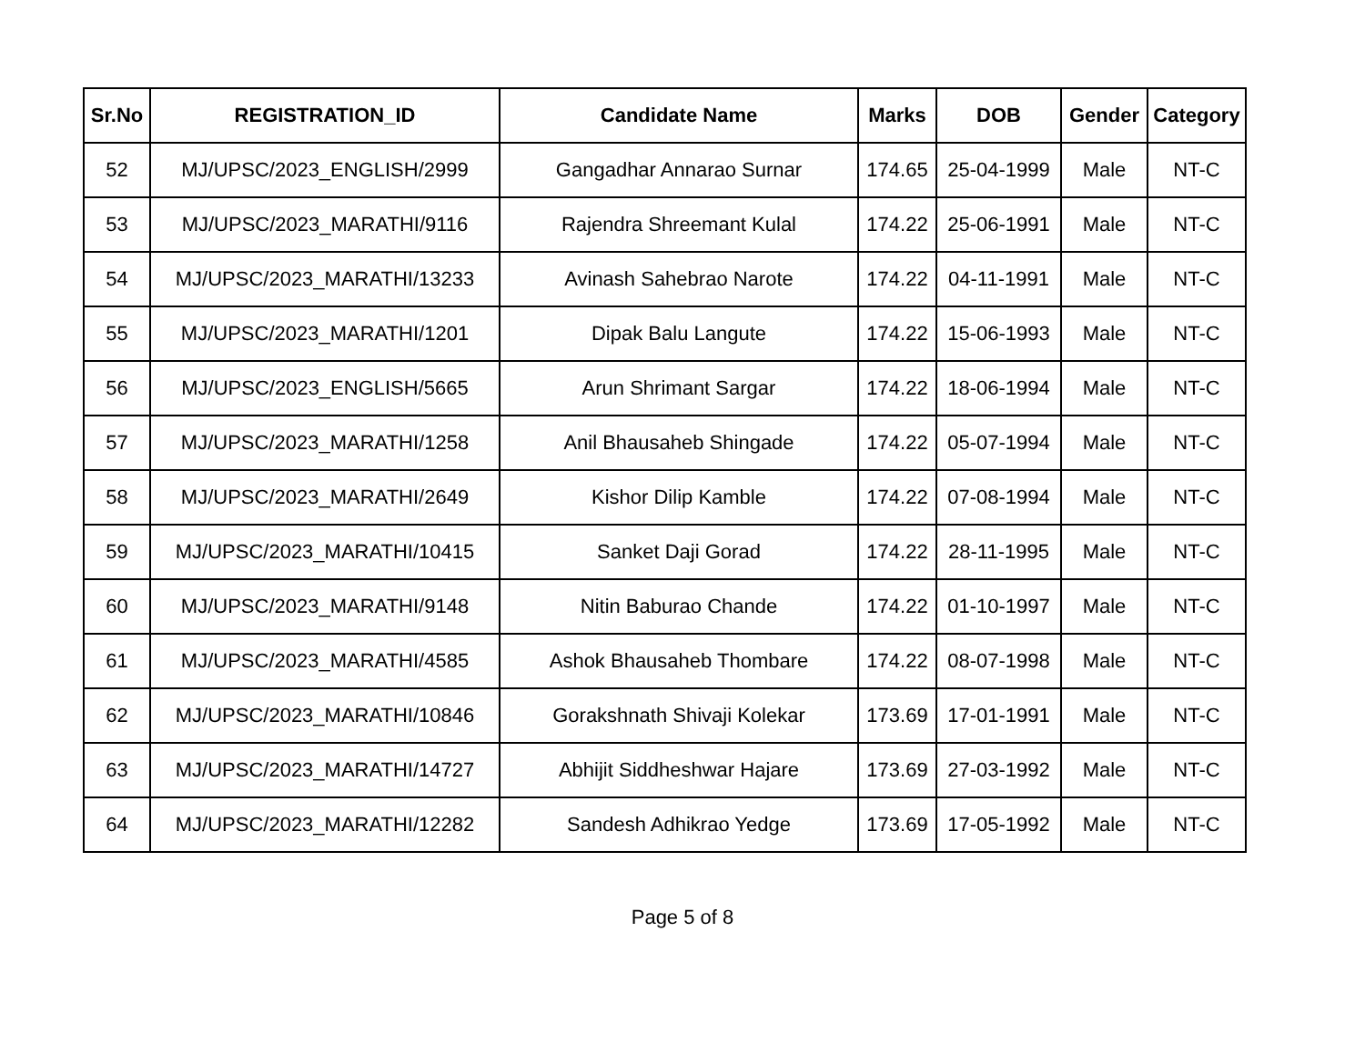| Sr.No | REGISTRATION_ID | Candidate Name | Marks | DOB | Gender | Category |
| --- | --- | --- | --- | --- | --- | --- |
| 52 | MJ/UPSC/2023_ENGLISH/2999 | Gangadhar Annarao Surnar | 174.65 | 25-04-1999 | Male | NT-C |
| 53 | MJ/UPSC/2023_MARATHI/9116 | Rajendra Shreemant Kulal | 174.22 | 25-06-1991 | Male | NT-C |
| 54 | MJ/UPSC/2023_MARATHI/13233 | Avinash Sahebrao Narote | 174.22 | 04-11-1991 | Male | NT-C |
| 55 | MJ/UPSC/2023_MARATHI/1201 | Dipak Balu Langute | 174.22 | 15-06-1993 | Male | NT-C |
| 56 | MJ/UPSC/2023_ENGLISH/5665 | Arun Shrimant Sargar | 174.22 | 18-06-1994 | Male | NT-C |
| 57 | MJ/UPSC/2023_MARATHI/1258 | Anil Bhausaheb Shingade | 174.22 | 05-07-1994 | Male | NT-C |
| 58 | MJ/UPSC/2023_MARATHI/2649 | Kishor Dilip Kamble | 174.22 | 07-08-1994 | Male | NT-C |
| 59 | MJ/UPSC/2023_MARATHI/10415 | Sanket Daji Gorad | 174.22 | 28-11-1995 | Male | NT-C |
| 60 | MJ/UPSC/2023_MARATHI/9148 | Nitin Baburao Chande | 174.22 | 01-10-1997 | Male | NT-C |
| 61 | MJ/UPSC/2023_MARATHI/4585 | Ashok Bhausaheb Thombare | 174.22 | 08-07-1998 | Male | NT-C |
| 62 | MJ/UPSC/2023_MARATHI/10846 | Gorakshnath Shivaji Kolekar | 173.69 | 17-01-1991 | Male | NT-C |
| 63 | MJ/UPSC/2023_MARATHI/14727 | Abhijit Siddheshwar Hajare | 173.69 | 27-03-1992 | Male | NT-C |
| 64 | MJ/UPSC/2023_MARATHI/12282 | Sandesh Adhikrao Yedge | 173.69 | 17-05-1992 | Male | NT-C |
Page 5 of 8